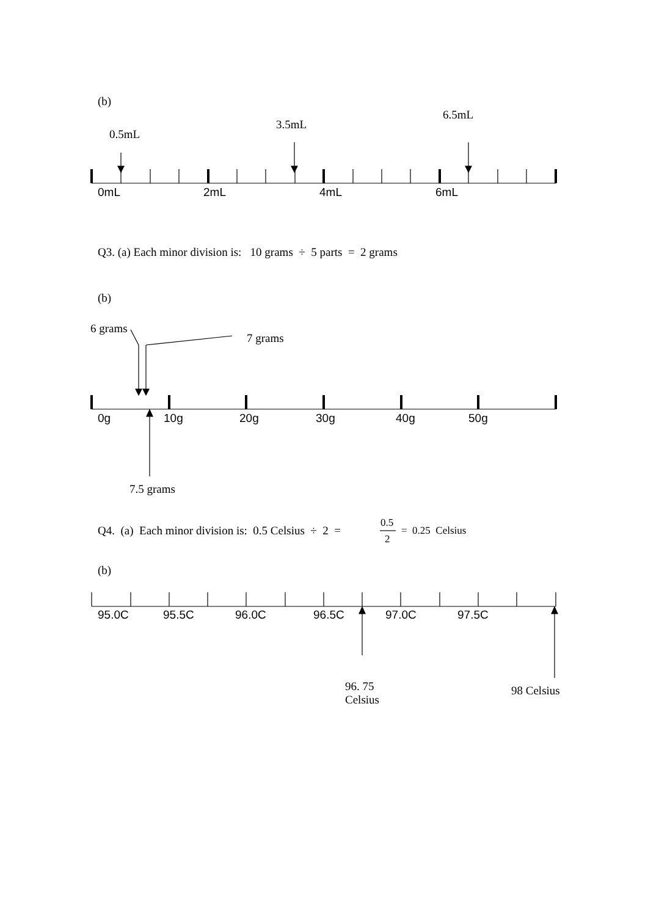(b)
6.5mL
3.5mL
0.5mL
0mL 2mL 4mL 6mL
Q3. (a) Each minor division is: 10 grams ÷ 5 parts = 2 grams
(b)
6 grams
7 grams
0g 10g 20g 30g 40g 50g
7.5 grams
Q4. (a) Each minor division is: 0.5 Celsius ÷ 2 =
0.5
2
= 0.25 Celsius
(b)
95.0C 95.5C 96.0C 96.5C 97.0C 97.5C
96. 75
Celsius
98 Celsius